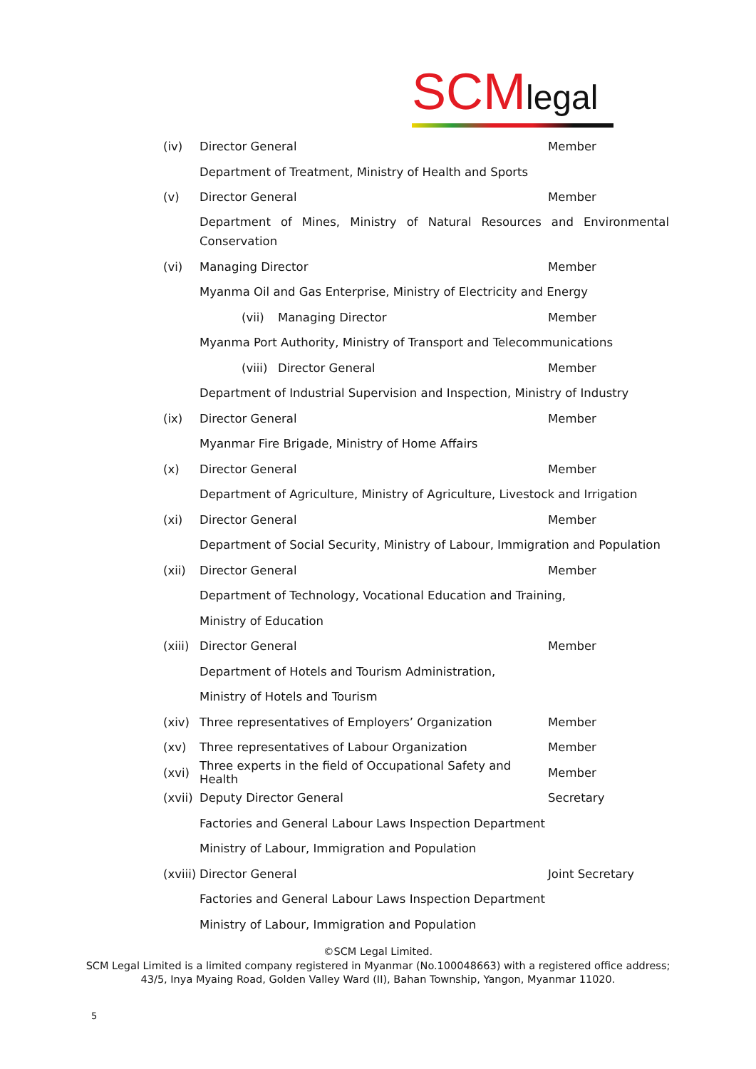SCMlegal
(iv) Director General Member
Department of Treatment, Ministry of Health and Sports
(v) Director General Member
Department of Mines, Ministry of Natural Resources and Environmental
Conservation
(vi) Managing Director Member
Myanma Oil and Gas Enterprise, Ministry of Electricity and Energy
(vii) Managing Director Member
Myanma Port Authority, Ministry of Transport and Telecommunications
(viii)
Director General
Member
Department of Industrial Supervision and Inspection, Ministry of Industry
(ix) Director General Member
Myanmar Fire Brigade, Ministry of Home Affairs
(x) Director General Member
Department of Agriculture, Ministry of Agriculture, Livestock and Irrigation
(xi) Director General Member
Department of Social Security, Ministry of Labour, Immigration and Population
(xii) Director General Member
Department of Technology, Vocational Education and Training,
Ministry of Education
(xiii)
Director General Member
Department of Hotels and Tourism Administration,
Ministry of Hotels and Tourism
(xiv) Three representatives of Employers’ Organization Member
(xv) Three representatives of Labour Organization Member
(xvi)
Three experts in the field of Occupational Safety and Health
Member
(xvii)
Deputy Director General Secretary
Factories and General Labour Laws Inspection Department
Ministry of Labour, Immigration and Population
(xviii)
Director General Joint Secretary
Factories and General Labour Laws Inspection Department
Ministry of Labour, Immigration and Population
©SCM Legal Limited.
SCM Legal Limited is a limited company registered in Myanmar (No.100048663) with a registered office address;
43/5, Inya Myaing Road, Golden Valley Ward (II), Bahan Township, Yangon, Myanmar 11020.
5